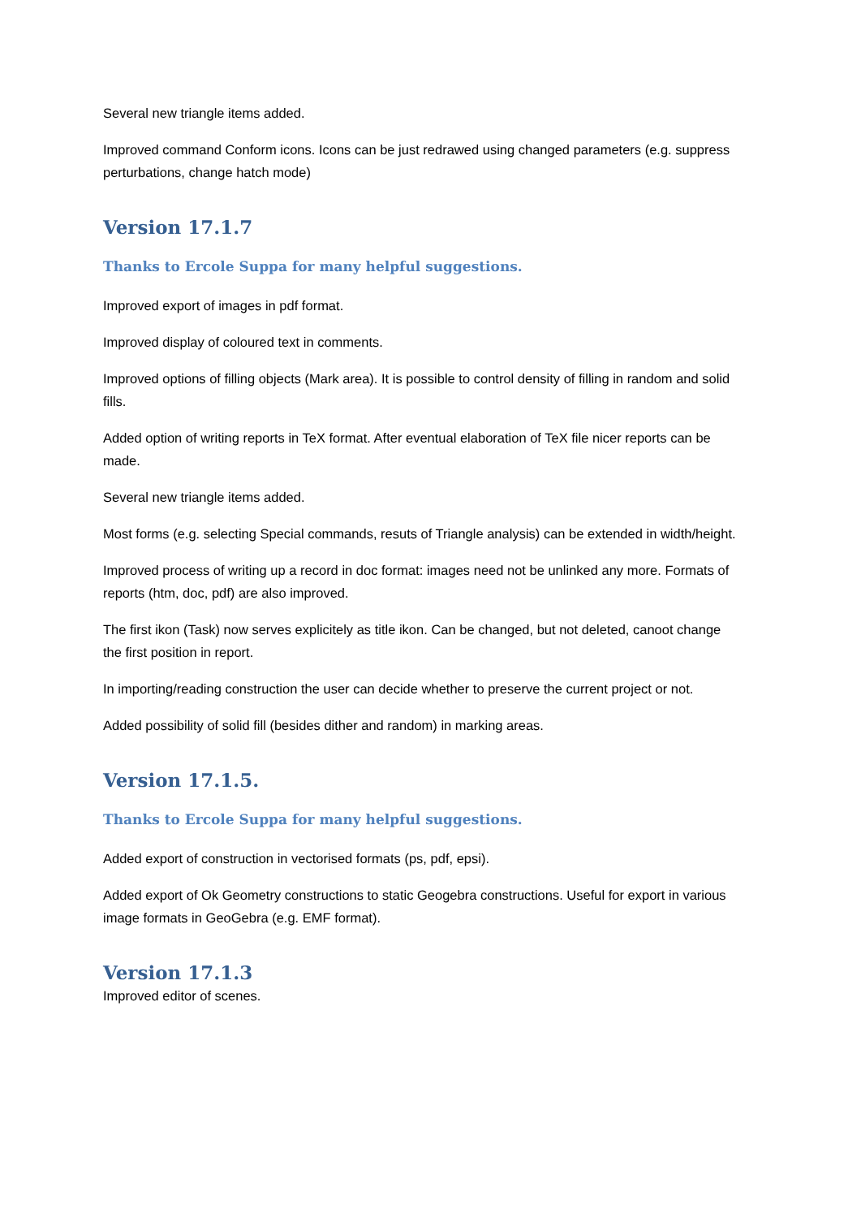Several new triangle items added.
Improved command Conform icons. Icons can be just redrawed using changed parameters (e.g. suppress perturbations, change hatch mode)
Version 17.1.7
Thanks to Ercole Suppa for many helpful suggestions.
Improved export of images in pdf format.
Improved display of coloured text in comments.
Improved options of filling objects (Mark area). It is possible to control density of filling in random and solid fills.
Added option of writing reports in TeX format. After eventual elaboration of TeX file nicer reports can be made.
Several new triangle items added.
Most forms (e.g. selecting Special commands, resuts of Triangle analysis) can be extended in width/height.
Improved process of writing up a record in doc format: images need not be unlinked any more. Formats of reports (htm, doc, pdf) are also improved.
The first ikon (Task) now serves explicitely as title ikon. Can be changed, but not deleted, canoot change the first position in report.
In importing/reading construction the user can decide whether to preserve the current project or not.
Added possibility of solid fill (besides dither and random) in marking areas.
Version 17.1.5.
Thanks to Ercole Suppa for many helpful suggestions.
Added export of construction in vectorised formats (ps, pdf, epsi).
Added export of Ok Geometry constructions to static Geogebra constructions. Useful for export in various image formats in GeoGebra (e.g. EMF format).
Version 17.1.3
Improved editor of scenes.